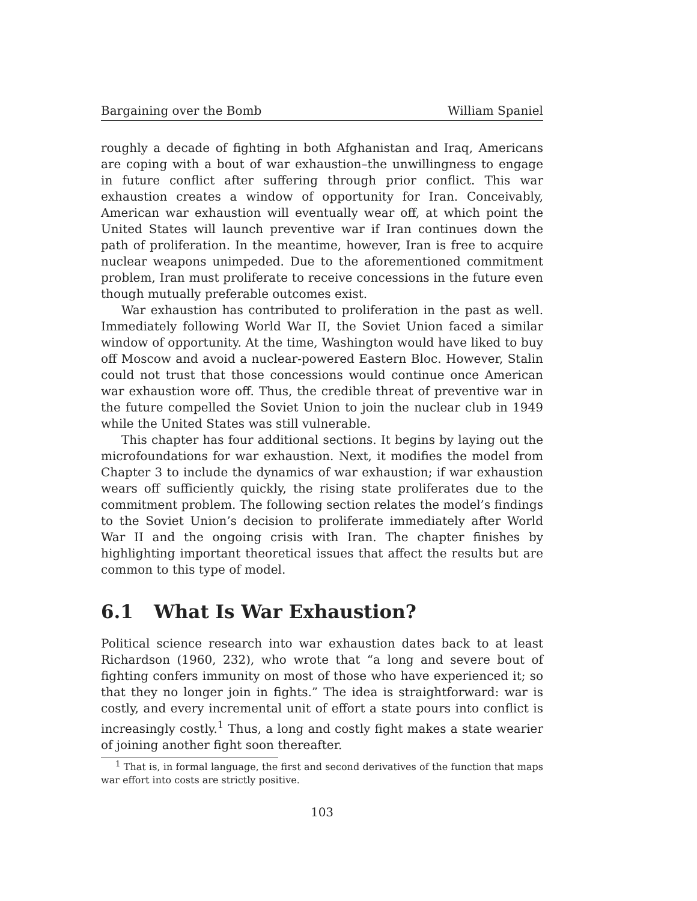Bargaining over the Bomb William Spaniel
roughly a decade of fighting in both Afghanistan and Iraq, Americans are coping with a bout of war exhaustion–the unwillingness to engage in future conflict after suffering through prior conflict. This war exhaustion creates a window of opportunity for Iran. Conceivably, American war exhaustion will eventually wear off, at which point the United States will launch preventive war if Iran continues down the path of proliferation. In the meantime, however, Iran is free to acquire nuclear weapons unimpeded. Due to the aforementioned commitment problem, Iran must proliferate to receive concessions in the future even though mutually preferable outcomes exist.
War exhaustion has contributed to proliferation in the past as well. Immediately following World War II, the Soviet Union faced a similar window of opportunity. At the time, Washington would have liked to buy off Moscow and avoid a nuclear-powered Eastern Bloc. However, Stalin could not trust that those concessions would continue once American war exhaustion wore off. Thus, the credible threat of preventive war in the future compelled the Soviet Union to join the nuclear club in 1949 while the United States was still vulnerable.
This chapter has four additional sections. It begins by laying out the microfoundations for war exhaustion. Next, it modifies the model from Chapter 3 to include the dynamics of war exhaustion; if war exhaustion wears off sufficiently quickly, the rising state proliferates due to the commitment problem. The following section relates the model’s findings to the Soviet Union’s decision to proliferate immediately after World War II and the ongoing crisis with Iran. The chapter finishes by highlighting important theoretical issues that affect the results but are common to this type of model.
6.1 What Is War Exhaustion?
Political science research into war exhaustion dates back to at least Richardson (1960, 232), who wrote that “a long and severe bout of fighting confers immunity on most of those who have experienced it; so that they no longer join in fights.” The idea is straightforward: war is costly, and every incremental unit of effort a state pours into conflict is increasingly costly.<sup>1</sup> Thus, a long and costly fight makes a state wearier of joining another fight soon thereafter.
<sup>1</sup> That is, in formal language, the first and second derivatives of the function that maps war effort into costs are strictly positive.
103